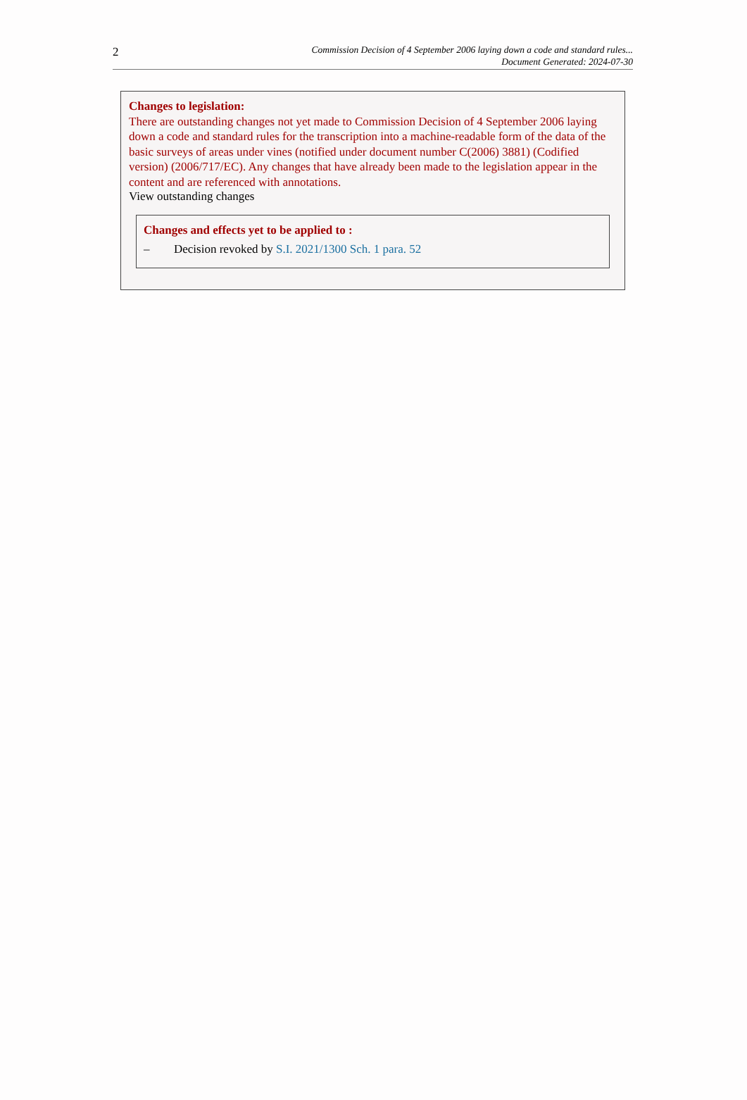2
Commission Decision of 4 September 2006 laying down a code and standard rules...
Document Generated: 2024-07-30
Changes to legislation:
There are outstanding changes not yet made to Commission Decision of 4 September 2006 laying down a code and standard rules for the transcription into a machine-readable form of the data of the basic surveys of areas under vines (notified under document number C(2006) 3881) (Codified version) (2006/717/EC). Any changes that have already been made to the legislation appear in the content and are referenced with annotations.
View outstanding changes
Changes and effects yet to be applied to :
– Decision revoked by S.I. 2021/1300 Sch. 1 para. 52